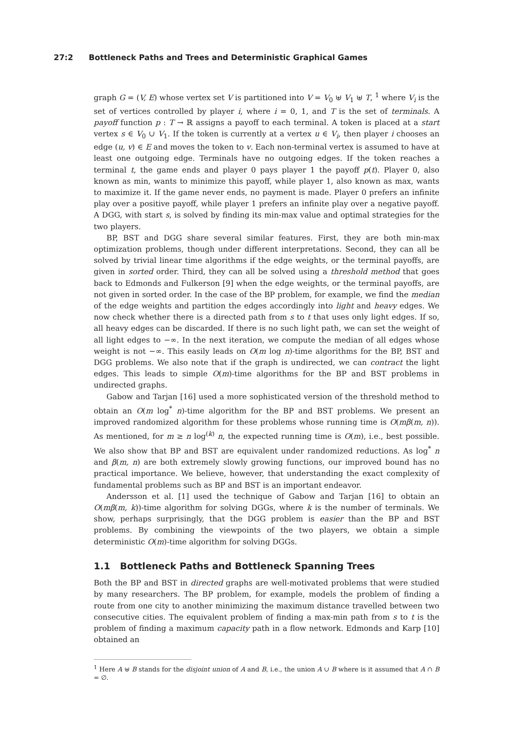27:2 Bottleneck Paths and Trees and Deterministic Graphical Games
graph G = (V, E) whose vertex set V is partitioned into V = V<sub>0</sub> ⊎ V<sub>1</sub> ⊎ T, <sup>1</sup> where V<sub>i</sub> is the set of vertices controlled by player i, where i = 0, 1, and T is the set of terminals. A payoff function p : T → ℝ assigns a payoff to each terminal. A token is placed at a start vertex s ∈ V<sub>0</sub> ∪ V<sub>1</sub>. If the token is currently at a vertex u ∈ V<sub>i</sub>, then player i chooses an edge (u, v) ∈ E and moves the token to v. Each non-terminal vertex is assumed to have at least one outgoing edge. Terminals have no outgoing edges. If the token reaches a terminal t, the game ends and player 0 pays player 1 the payoff p(t). Player 0, also known as min, wants to minimize this payoff, while player 1, also known as max, wants to maximize it. If the game never ends, no payment is made. Player 0 prefers an infinite play over a positive payoff, while player 1 prefers an infinite play over a negative payoff. A DGG, with start s, is solved by finding its min-max value and optimal strategies for the two players.
BP, BST and DGG share several similar features. First, they are both min-max optimization problems, though under different interpretations. Second, they can all be solved by trivial linear time algorithms if the edge weights, or the terminal payoffs, are given in sorted order. Third, they can all be solved using a threshold method that goes back to Edmonds and Fulkerson [9] when the edge weights, or the terminal payoffs, are not given in sorted order. In the case of the BP problem, for example, we find the median of the edge weights and partition the edges accordingly into light and heavy edges. We now check whether there is a directed path from s to t that uses only light edges. If so, all heavy edges can be discarded. If there is no such light path, we can set the weight of all light edges to −∞. In the next iteration, we compute the median of all edges whose weight is not −∞. This easily leads on O(m log n)-time algorithms for the BP, BST and DGG problems. We also note that if the graph is undirected, we can contract the light edges. This leads to simple O(m)-time algorithms for the BP and BST problems in undirected graphs.
Gabow and Tarjan [16] used a more sophisticated version of the threshold method to obtain an O(m log<sup>*</sup> n)-time algorithm for the BP and BST problems. We present an improved randomized algorithm for these problems whose running time is O(mβ(m, n)). As mentioned, for m ≥ n log<sup>(k)</sup> n, the expected running time is O(m), i.e., best possible. We also show that BP and BST are equivalent under randomized reductions. As log<sup>*</sup> n and β(m, n) are both extremely slowly growing functions, our improved bound has no practical importance. We believe, however, that understanding the exact complexity of fundamental problems such as BP and BST is an important endeavor.
Andersson et al. [1] used the technique of Gabow and Tarjan [16] to obtain an O(mβ(m, k))-time algorithm for solving DGGs, where k is the number of terminals. We show, perhaps surprisingly, that the DGG problem is easier than the BP and BST problems. By combining the viewpoints of the two players, we obtain a simple deterministic O(m)-time algorithm for solving DGGs.
1.1 Bottleneck Paths and Bottleneck Spanning Trees
Both the BP and BST in directed graphs are well-motivated problems that were studied by many researchers. The BP problem, for example, models the problem of finding a route from one city to another minimizing the maximum distance travelled between two consecutive cities. The equivalent problem of finding a max-min path from s to t is the problem of finding a maximum capacity path in a flow network. Edmonds and Karp [10] obtained an
<sup>1</sup> Here A ⊎ B stands for the disjoint union of A and B, i.e., the union A ∪ B where is it assumed that A ∩ B = ∅.